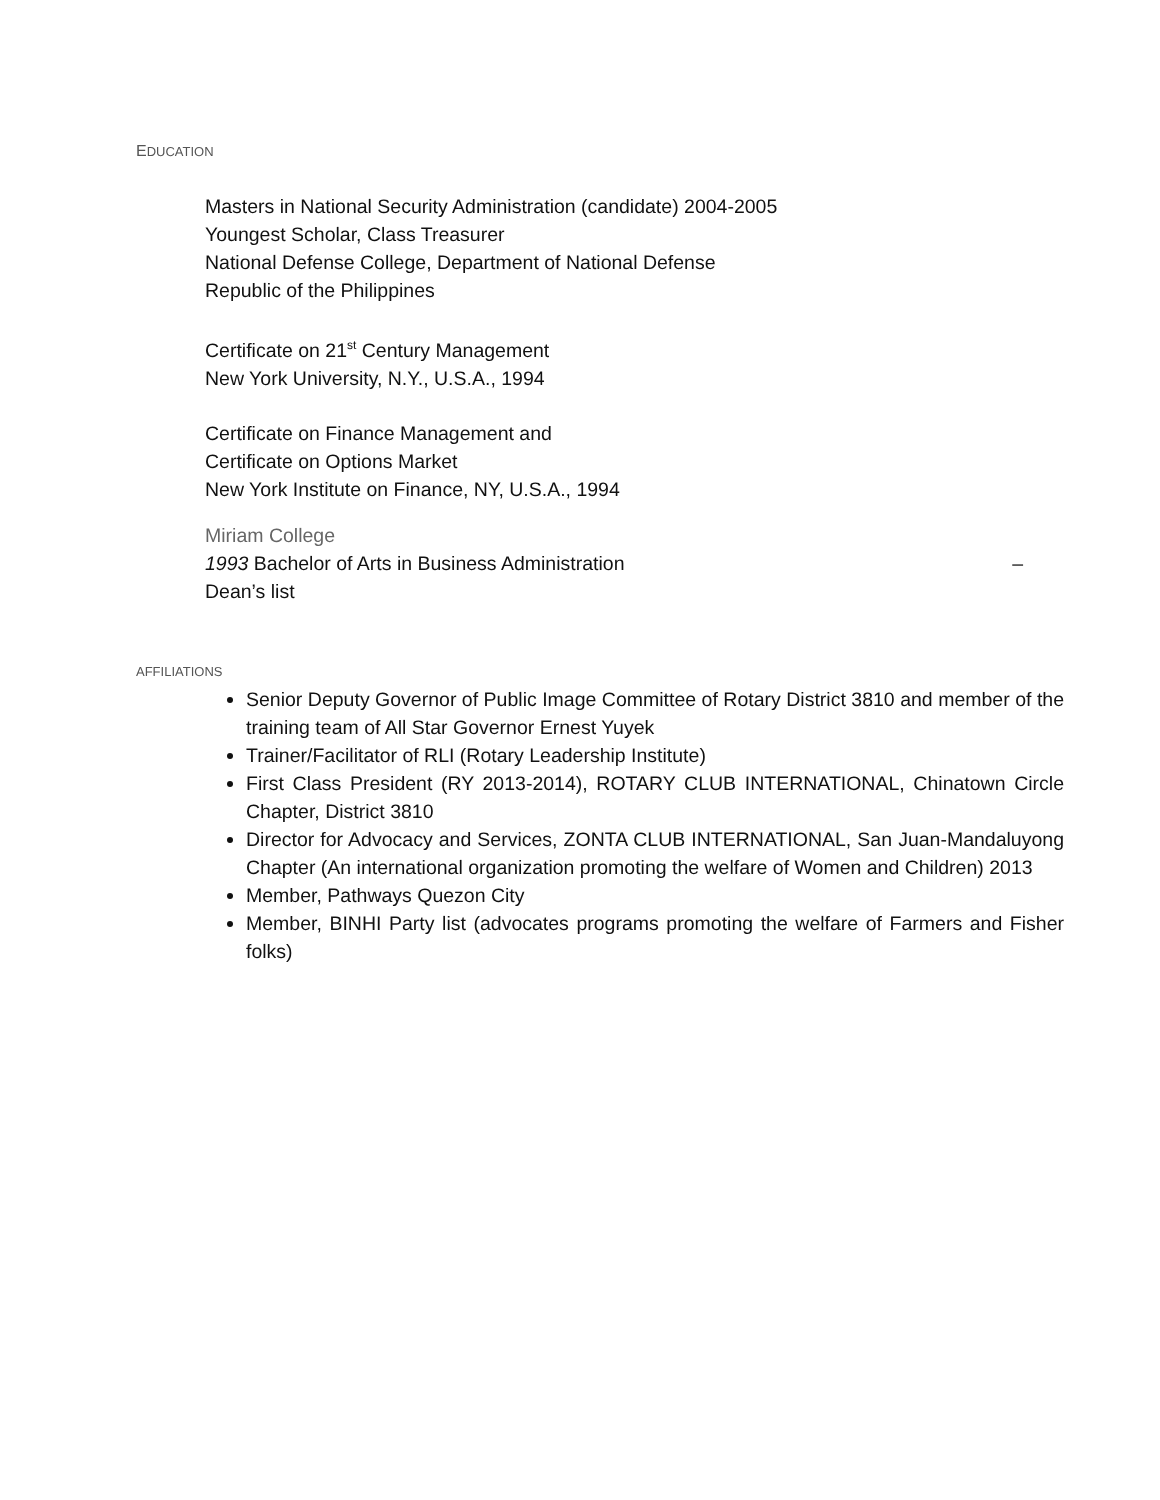EDUCATION
Masters in National Security Administration (candidate) 2004-2005
Youngest Scholar, Class Treasurer
National Defense College, Department of National Defense
Republic of the Philippines
Certificate on 21<sup>st</sup> Century Management
New York University, N.Y., U.S.A., 1994
Certificate on Finance Management and
Certificate on Options Market
New York Institute on Finance, NY, U.S.A., 1994
Miriam College
1993 Bachelor of Arts in Business Administration –
Dean’s list
AFFILIATIONS
Senior Deputy Governor of Public Image Committee of Rotary District 3810 and member of the training team of All Star Governor Ernest Yuyek
Trainer/Facilitator of RLI (Rotary Leadership Institute)
First Class President (RY 2013-2014), ROTARY CLUB INTERNATIONAL, Chinatown Circle Chapter, District 3810
Director for Advocacy and Services, ZONTA CLUB INTERNATIONAL, San Juan-Mandaluyong Chapter (An international organization promoting the welfare of Women and Children) 2013
Member, Pathways Quezon City
Member, BINHI Party list (advocates programs promoting the welfare of Farmers and Fisher folks)